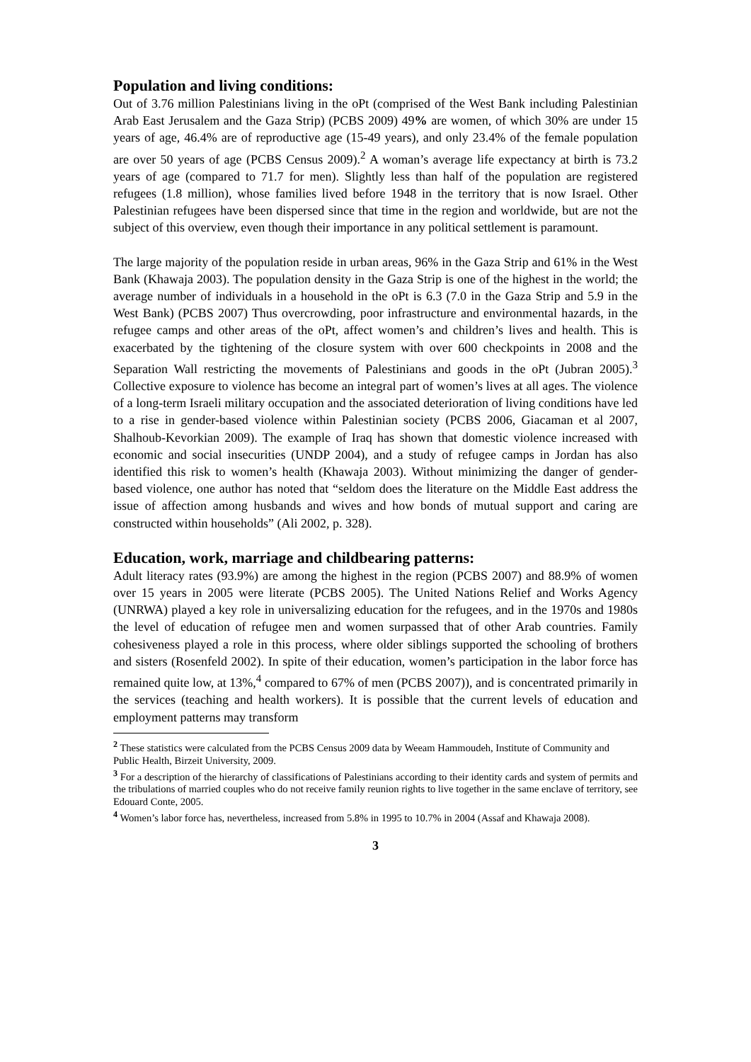Population and living conditions:
Out of 3.76 million Palestinians living in the oPt (comprised of the West Bank including Palestinian Arab East Jerusalem and the Gaza Strip) (PCBS 2009) 49% are women, of which 30% are under 15 years of age, 46.4% are of reproductive age (15-49 years), and only 23.4% of the female population are over 50 years of age (PCBS Census 2009).<sup>2</sup> A woman’s average life expectancy at birth is 73.2 years of age (compared to 71.7 for men). Slightly less than half of the population are registered refugees (1.8 million), whose families lived before 1948 in the territory that is now Israel. Other Palestinian refugees have been dispersed since that time in the region and worldwide, but are not the subject of this overview, even though their importance in any political settlement is paramount.
The large majority of the population reside in urban areas, 96% in the Gaza Strip and 61% in the West Bank (Khawaja 2003). The population density in the Gaza Strip is one of the highest in the world; the average number of individuals in a household in the oPt is 6.3 (7.0 in the Gaza Strip and 5.9 in the West Bank) (PCBS 2007) Thus overcrowding, poor infrastructure and environmental hazards, in the refugee camps and other areas of the oPt, affect women’s and children’s lives and health. This is exacerbated by the tightening of the closure system with over 600 checkpoints in 2008 and the Separation Wall restricting the movements of Palestinians and goods in the oPt (Jubran 2005).<sup>3</sup> Collective exposure to violence has become an integral part of women’s lives at all ages. The violence of a long-term Israeli military occupation and the associated deterioration of living conditions have led to a rise in gender-based violence within Palestinian society (PCBS 2006, Giacaman et al 2007, Shalhoub-Kevorkian 2009). The example of Iraq has shown that domestic violence increased with economic and social insecurities (UNDP 2004), and a study of refugee camps in Jordan has also identified this risk to women’s health (Khawaja 2003). Without minimizing the danger of gender-based violence, one author has noted that “seldom does the literature on the Middle East address the issue of affection among husbands and wives and how bonds of mutual support and caring are constructed within households” (Ali 2002, p. 328).
Education, work, marriage and childbearing patterns:
Adult literacy rates (93.9%) are among the highest in the region (PCBS 2007) and 88.9% of women over 15 years in 2005 were literate (PCBS 2005). The United Nations Relief and Works Agency (UNRWA) played a key role in universalizing education for the refugees, and in the 1970s and 1980s the level of education of refugee men and women surpassed that of other Arab countries. Family cohesiveness played a role in this process, where older siblings supported the schooling of brothers and sisters (Rosenfeld 2002). In spite of their education, women’s participation in the labor force has remained quite low, at 13%,<sup>4</sup> compared to 67% of men (PCBS 2007)), and is concentrated primarily in the services (teaching and health workers). It is possible that the current levels of education and employment patterns may transform
<sup>2</sup> These statistics were calculated from the PCBS Census 2009 data by Weeam Hammoudeh, Institute of Community and Public Health, Birzeit University, 2009.
<sup>3</sup> For a description of the hierarchy of classifications of Palestinians according to their identity cards and system of permits and the tribulations of married couples who do not receive family reunion rights to live together in the same enclave of territory, see Edouard Conte, 2005.
<sup>4</sup> Women’s labor force has, nevertheless, increased from 5.8% in 1995 to 10.7% in 2004 (Assaf and Khawaja 2008).
3